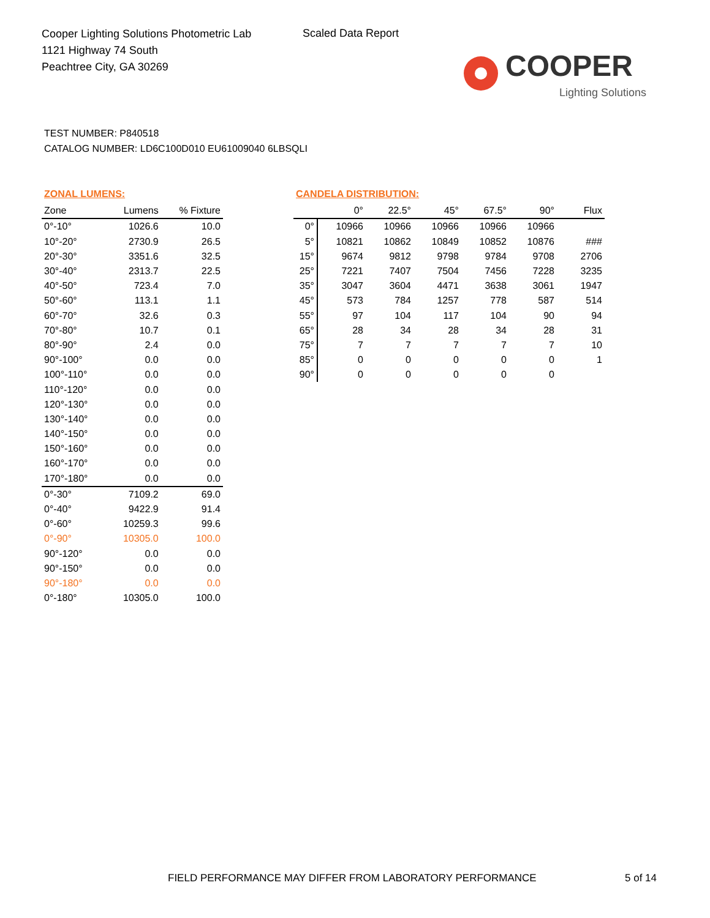Cooper Lighting Solutions Photometric Lab
1121 Highway 74 South
Peachtree City, GA 30269
Scaled Data Report
COOPER
Lighting Solutions
TEST NUMBER: P840518
CATALOG NUMBER: LD6C100D010 EU61009040 6LBSQLI
| ZONAL LUMENS: | | |
| Zone | Lumens | % Fixture |
| 0°-10° | 1026.6 | 10.0 |
| 10°-20° | 2730.9 | 26.5 |
| 20°-30° | 3351.6 | 32.5 |
| 30°-40° | 2313.7 | 22.5 |
| 40°-50° | 723.4 | 7.0 |
| 50°-60° | 113.1 | 1.1 |
| 60°-70° | 32.6 | 0.3 |
| 70°-80° | 10.7 | 0.1 |
| 80°-90° | 2.4 | 0.0 |
| 90°-100° | 0.0 | 0.0 |
| 100°-110° | 0.0 | 0.0 |
| 110°-120° | 0.0 | 0.0 |
| 120°-130° | 0.0 | 0.0 |
| 130°-140° | 0.0 | 0.0 |
| 140°-150° | 0.0 | 0.0 |
| 150°-160° | 0.0 | 0.0 |
| 160°-170° | 0.0 | 0.0 |
| 170°-180° | 0.0 | 0.0 |
| 0°-30° | 7109.2 | 69.0 |
| 0°-40° | 9422.9 | 91.4 |
| 0°-60° | 10259.3 | 99.6 |
| 0°-90° | 10305.0 | 100.0 |
| 90°-120° | 0.0 | 0.0 |
| 90°-150° | 0.0 | 0.0 |
| 90°-180° | 0.0 | 0.0 |
| 0°-180° | 10305.0 | 100.0 |
| CANDELA DISTRIBUTION: | | | | | | |
| | 0° | 22.5° | 45° | 67.5° | 90° | Flux |
| 0° | 10966 | 10966 | 10966 | 10966 | 10966 | |
| 5° | 10821 | 10862 | 10849 | 10852 | 10876 | ### |
| 15° | 9674 | 9812 | 9798 | 9784 | 9708 | 2706 |
| 25° | 7221 | 7407 | 7504 | 7456 | 7228 | 3235 |
| 35° | 3047 | 3604 | 4471 | 3638 | 3061 | 1947 |
| 45° | 573 | 784 | 1257 | 778 | 587 | 514 |
| 55° | 97 | 104 | 117 | 104 | 90 | 94 |
| 65° | 28 | 34 | 28 | 34 | 28 | 31 |
| 75° | 7 | 7 | 7 | 7 | 7 | 10 |
| 85° | 0 | 0 | 0 | 0 | 0 | 1 |
| 90° | 0 | 0 | 0 | 0 | 0 | |
FIELD PERFORMANCE MAY DIFFER FROM LABORATORY PERFORMANCE
5 of 14